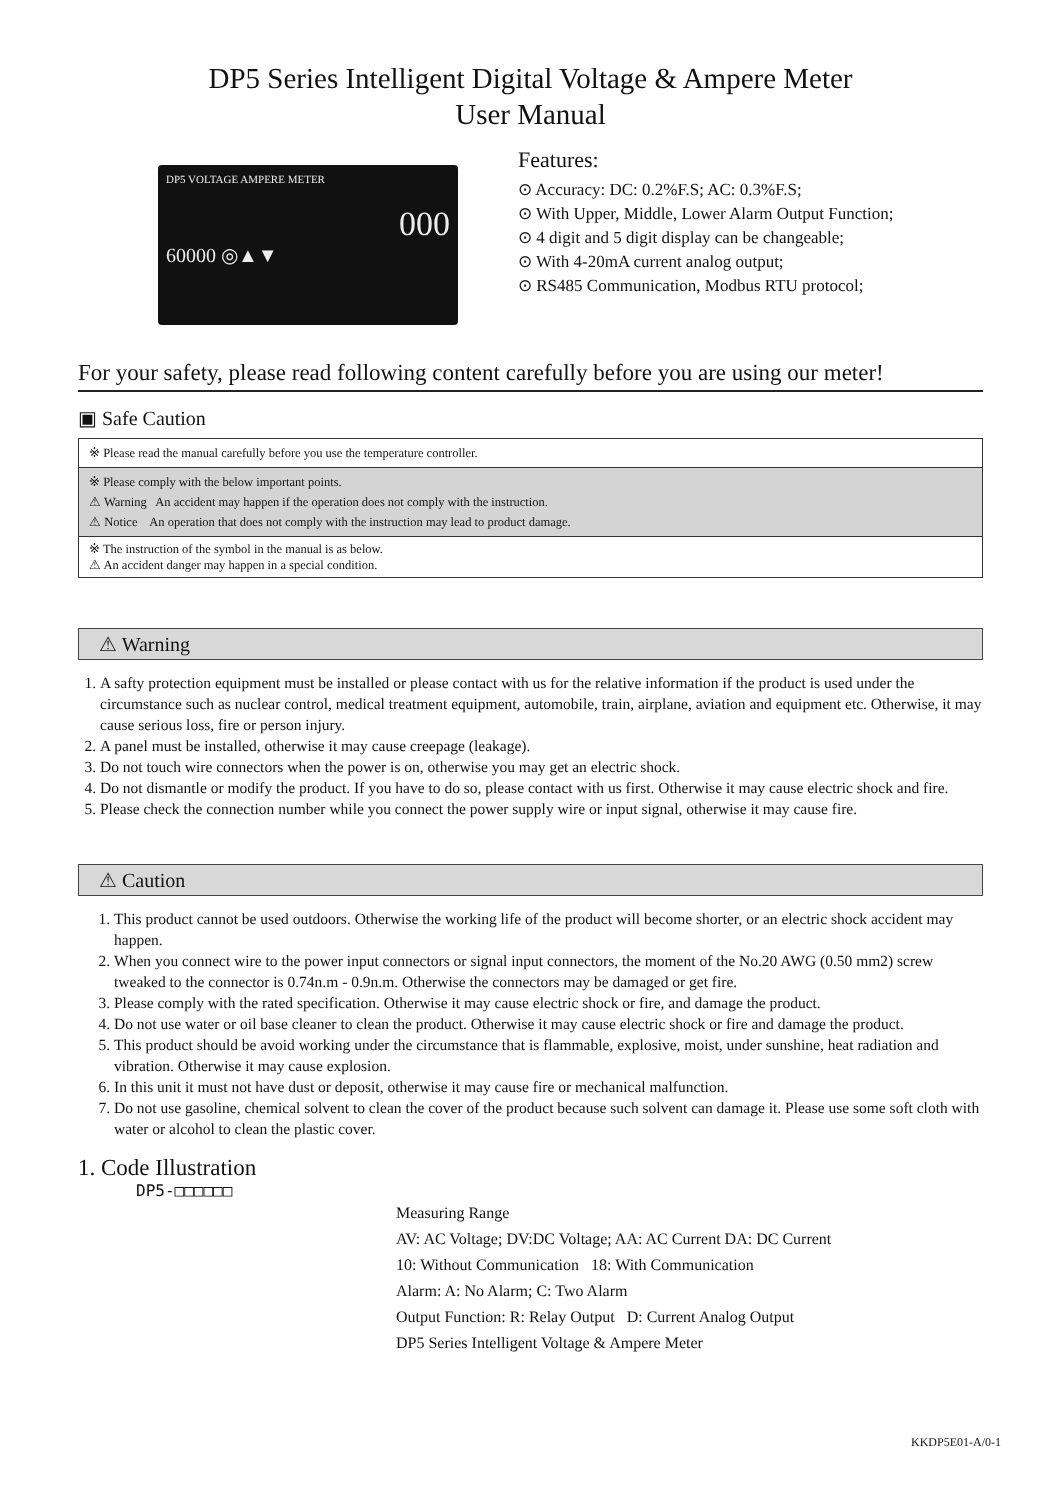DP5 Series Intelligent Digital Voltage & Ampere Meter
User Manual
DP5 VOLTAGE AMPERE METER
000
60000 ◎▲▼
Features:
⊙ Accuracy: DC: 0.2%F.S; AC: 0.3%F.S;
⊙ With Upper, Middle, Lower Alarm Output Function;
⊙ 4 digit and 5 digit display can be changeable;
⊙ With 4-20mA current analog output;
⊙ RS485 Communication, Modbus RTU protocol;
For your safety, please read following content carefully before you are using our meter!
▣ Safe Caution
| ※ Please read the manual carefully before you use the temperature controller. |
| ※ Please comply with the below important points. ⚠ Warning An accident may happen if the operation does not comply with the instruction. ⚠ Notice An operation that does not comply with the instruction may lead to product damage. |
| ※ The instruction of the symbol in the manual is as below. ⚠ An accident danger may happen in a special condition. |
⚠ Warning
1. A safty protection equipment must be installed or please contact with us for the relative information if the product is used under the circumstance such as nuclear control, medical treatment equipment, automobile, train, airplane, aviation and equipment etc. Otherwise, it may cause serious loss, fire or person injury.
2. A panel must be installed, otherwise it may cause creepage (leakage).
3. Do not touch wire connectors when the power is on, otherwise you may get an electric shock.
4. Do not dismantle or modify the product. If you have to do so, please contact with us first. Otherwise it may cause electric shock and fire.
5. Please check the connection number while you connect the power supply wire or input signal, otherwise it may cause fire.
⚠ Caution
1. This product cannot be used outdoors. Otherwise the working life of the product will become shorter, or an electric shock accident may happen.
2. When you connect wire to the power input connectors or signal input connectors, the moment of the No.20 AWG (0.50 mm2) screw tweaked to the connector is 0.74n.m - 0.9n.m. Otherwise the connectors may be damaged or get fire.
3. Please comply with the rated specification. Otherwise it may cause electric shock or fire, and damage the product.
4. Do not use water or oil base cleaner to clean the product. Otherwise it may cause electric shock or fire and damage the product.
5. This product should be avoid working under the circumstance that is flammable, explosive, moist, under sunshine, heat radiation and vibration. Otherwise it may cause explosion.
6. In this unit it must not have dust or deposit, otherwise it may cause fire or mechanical malfunction.
7. Do not use gasoline, chemical solvent to clean the cover of the product because such solvent can damage it. Please use some soft cloth with water or alcohol to clean the plastic cover.
1. Code Illustration
DP5-□□□□□□
Measuring Range
AV: AC Voltage; DV:DC Voltage; AA: AC Current DA: DC Current
10: Without Communication 18: With Communication
Alarm: A: No Alarm; C: Two Alarm
Output Function: R: Relay Output D: Current Analog Output
DP5 Series Intelligent Voltage & Ampere Meter
KKDP5E01-A/0-1